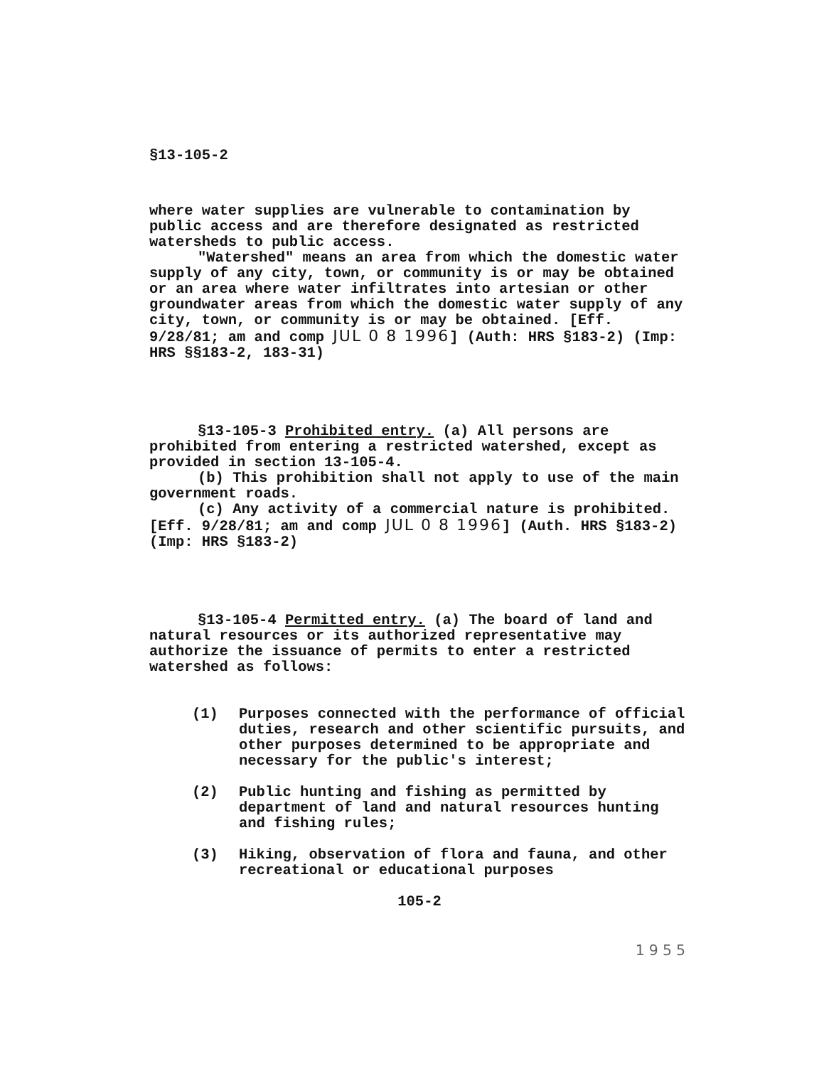§13-105-2
where water supplies are vulnerable to contamination by public access and are therefore designated as restricted watersheds to public access.
"Watershed" means an area from which the domestic water supply of any city, town, or community is or may be obtained or an area where water infiltrates into artesian or other groundwater areas from which the domestic water supply of any city, town, or community is or may be obtained. [Eff. 9/28/81; am and comp JUL 0 8 1996] (Auth: HRS §183-2) (Imp: HRS §§183-2, 183-31)
§13-105-3 Prohibited entry. (a) All persons are prohibited from entering a restricted watershed, except as provided in section 13-105-4.
(b) This prohibition shall not apply to use of the main government roads.
(c) Any activity of a commercial nature is prohibited. [Eff. 9/28/81; am and comp JUL 0 8 1996] (Auth. HRS §183-2) (Imp: HRS §183-2)
§13-105-4 Permitted entry. (a) The board of land and natural resources or its authorized representative may authorize the issuance of permits to enter a restricted watershed as follows:
(1) Purposes connected with the performance of official duties, research and other scientific pursuits, and other purposes determined to be appropriate and necessary for the public's interest;
(2) Public hunting and fishing as permitted by department of land and natural resources hunting and fishing rules;
(3) Hiking, observation of flora and fauna, and other recreational or educational purposes
105-2
1955